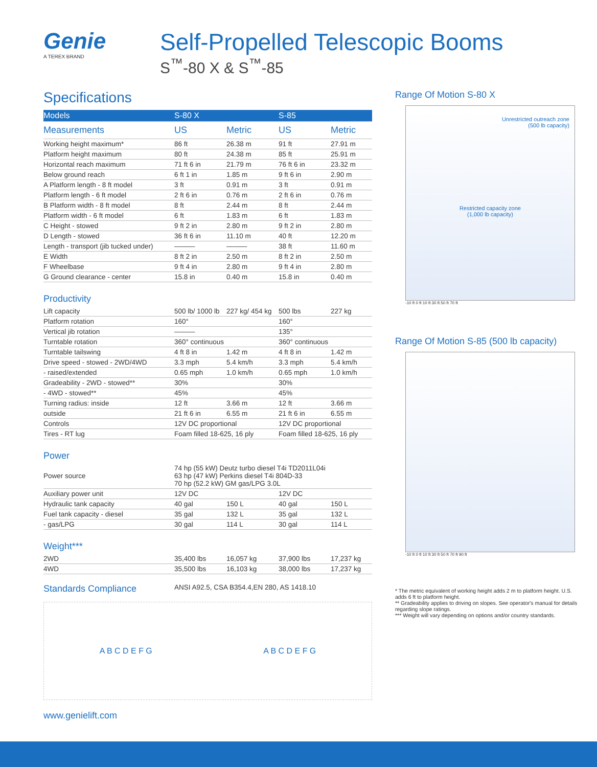Genie
A TEREX BRAND
Self-Propelled Telescopic Booms
S<sup>™</sup>-80 X & S<sup>™</sup>-85
Specifications
| Models | S-80 X | | S-85 | |
| --- | --- | --- | --- | --- |
| Measurements | US | Metric | US | Metric |
| Working height maximum* | 86 ft | 26.38 m | 91 ft | 27.91 m |
| Platform height maximum | 80 ft | 24.38 m | 85 ft | 25.91 m |
| Horizontal reach maximum | 71 ft 6 in | 21.79 m | 76 ft 6 in | 23.32 m |
| Below ground reach | 6 ft 1 in | 1.85 m | 9 ft 6 in | 2.90 m |
| A Platform length - 8 ft model | 3 ft | 0.91 m | 3 ft | 0.91 m |
| Platform length - 6 ft model | 2 ft 6 in | 0.76 m | 2 ft 6 in | 0.76 m |
| B Platform width - 8 ft model | 8 ft | 2.44 m | 8 ft | 2.44 m |
| Platform width - 6 ft model | 6 ft | 1.83 m | 6 ft | 1.83 m |
| C Height - stowed | 9 ft 2 in | 2.80 m | 9 ft 2 in | 2.80 m |
| D Length - stowed | 36 ft 6 in | 11.10 m | 40 ft | 12.20 m |
| Length - transport (jib tucked under) | ——— | ——— | 38 ft | 11.60 m |
| E Width | 8 ft 2 in | 2.50 m | 8 ft 2 in | 2.50 m |
| F Wheelbase | 9 ft 4 in | 2.80 m | 9 ft 4 in | 2.80 m |
| G Ground clearance - center | 15.8 in | 0.40 m | 15.8 in | 0.40 m |
Productivity
| Lift capacity | 500 lb/ 1000 lb | 227 kg/ 454 kg | 500 lbs | 227 kg |
| Platform rotation | 160° | | 160° | |
| Vertical jib rotation | ——— | | 135° | |
| Turntable rotation | 360° continuous | | 360° continuous | |
| Turntable tailswing | 4 ft 8 in | 1.42 m | 4 ft 8 in | 1.42 m |
| Drive speed - stowed - 2WD/4WD | 3.3 mph | 5.4 km/h | 3.3 mph | 5.4 km/h |
| - raised/extended | 0.65 mph | 1.0 km/h | 0.65 mph | 1.0 km/h |
| Gradeability - 2WD - stowed** | 30% | | 30% | |
| - 4WD - stowed** | 45% | | 45% | |
| Turning radius: inside | 12 ft | 3.66 m | 12 ft | 3.66 m |
| outside | 21 ft 6 in | 6.55 m | 21 ft 6 in | 6.55 m |
| Controls | 12V DC proportional | | 12V DC proportional | |
| Tires - RT lug | Foam filled 18-625, 16 ply | | Foam filled 18-625, 16 ply | |
Power
| Power source | 74 hp (55 kW) Deutz turbo diesel T4i TD2011L04i 63 hp (47 kW) Perkins diesel T4i 804D-33 70 hp (52.2 kW) GM gas/LPG 3.0L | | | |
| Auxiliary power unit | 12V DC | | 12V DC | |
| Hydraulic tank capacity | 40 gal | 150 L | 40 gal | 150 L |
| Fuel tank capacity - diesel | 35 gal | 132 L | 35 gal | 132 L |
| - gas/LPG | 30 gal | 114 L | 30 gal | 114 L |
Weight***
| 2WD | 35,400 lbs | 16,057 kg | 37,900 lbs | 17,237 kg |
| 4WD | 35,500 lbs | 16,103 kg | 38,000 lbs | 17,237 kg |
Standards Compliance
ANSI A92.5, CSA B354.4,EN 280, AS 1418.10
A B C D E F G A B C D E F G
www.genielift.com
Range Of Motion S-80 X
Unrestricted outreach zone
(500 lb capacity)
Restricted capacity zone
(1,000 lb capacity)
-10 ft 0 ft 10 ft 30 ft 50 ft 70 ft
Range Of Motion S-85 (500 lb capacity)
-10 ft 0 ft 10 ft 30 ft 50 ft 70 ft 90 ft
* The metric equivalent of working height adds 2 m to platform height. U.S. adds 6 ft to platform height.
** Gradeability applies to driving on slopes. See operator's manual for details regarding slope ratings.
*** Weight will vary depending on options and/or country standards.